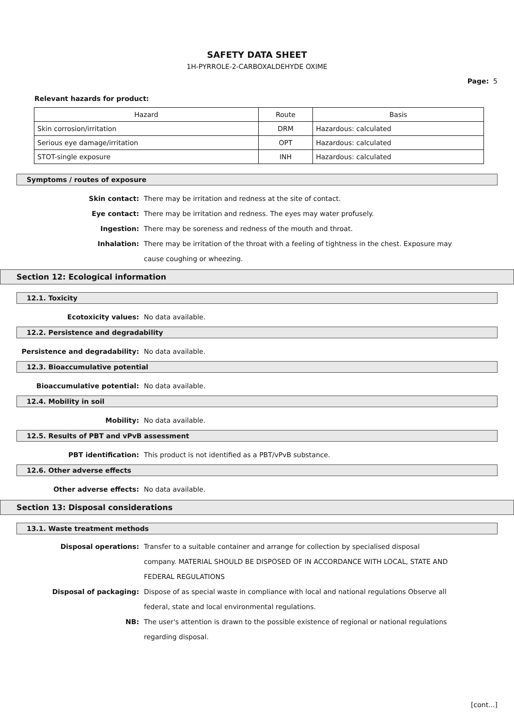SAFETY DATA SHEET
1H-PYRROLE-2-CARBOXALDEHYDE OXIME
Page: 5
Relevant hazards for product:
| Hazard | Route | Basis |
| --- | --- | --- |
| Skin corrosion/irritation | DRM | Hazardous: calculated |
| Serious eye damage/irritation | OPT | Hazardous: calculated |
| STOT-single exposure | INH | Hazardous: calculated |
Symptoms / routes of exposure
Skin contact: There may be irritation and redness at the site of contact.
Eye contact: There may be irritation and redness. The eyes may water profusely.
Ingestion: There may be soreness and redness of the mouth and throat.
Inhalation: There may be irritation of the throat with a feeling of tightness in the chest. Exposure may cause coughing or wheezing.
Section 12: Ecological information
12.1. Toxicity
Ecotoxicity values: No data available.
12.2. Persistence and degradability
Persistence and degradability: No data available.
12.3. Bioaccumulative potential
Bioaccumulative potential: No data available.
12.4. Mobility in soil
Mobility: No data available.
12.5. Results of PBT and vPvB assessment
PBT identification: This product is not identified as a PBT/vPvB substance.
12.6. Other adverse effects
Other adverse effects: No data available.
Section 13: Disposal considerations
13.1. Waste treatment methods
Disposal operations: Transfer to a suitable container and arrange for collection by specialised disposal company. MATERIAL SHOULD BE DISPOSED OF IN ACCORDANCE WITH LOCAL, STATE AND FEDERAL REGULATIONS
Disposal of packaging: Dispose of as special waste in compliance with local and national regulations Observe all federal, state and local environmental regulations.
NB: The user's attention is drawn to the possible existence of regional or national regulations regarding disposal.
[cont...]